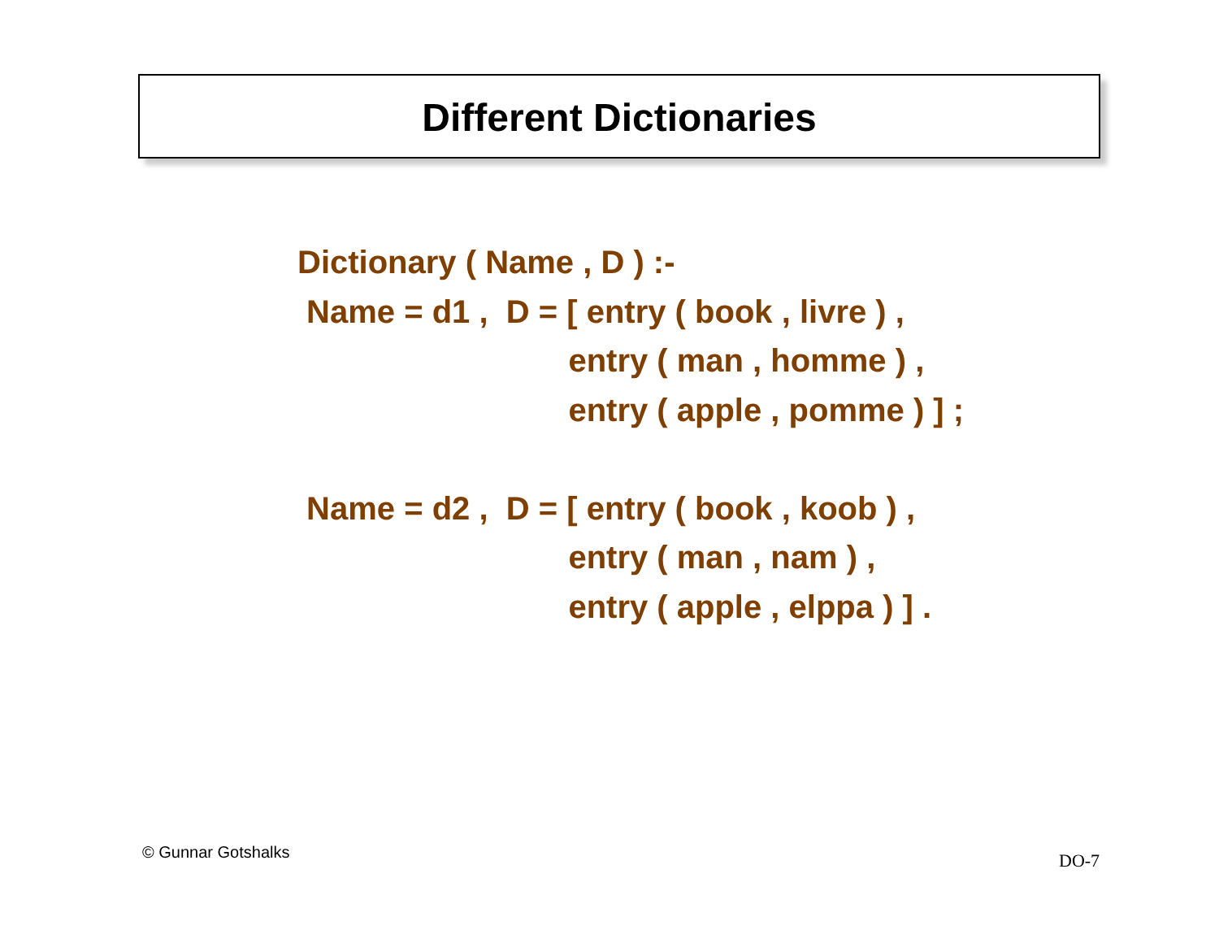Different Dictionaries
Dictionary ( Name , D ) :- Name = d1 , D = [ entry ( book , livre ) , entry ( man , homme ) , entry ( apple , pomme ) ] ; Name = d2 , D = [ entry ( book , koob ) , entry ( man , nam ) , entry ( apple , elppa ) ] .
© Gunnar Gotshalks DO-7